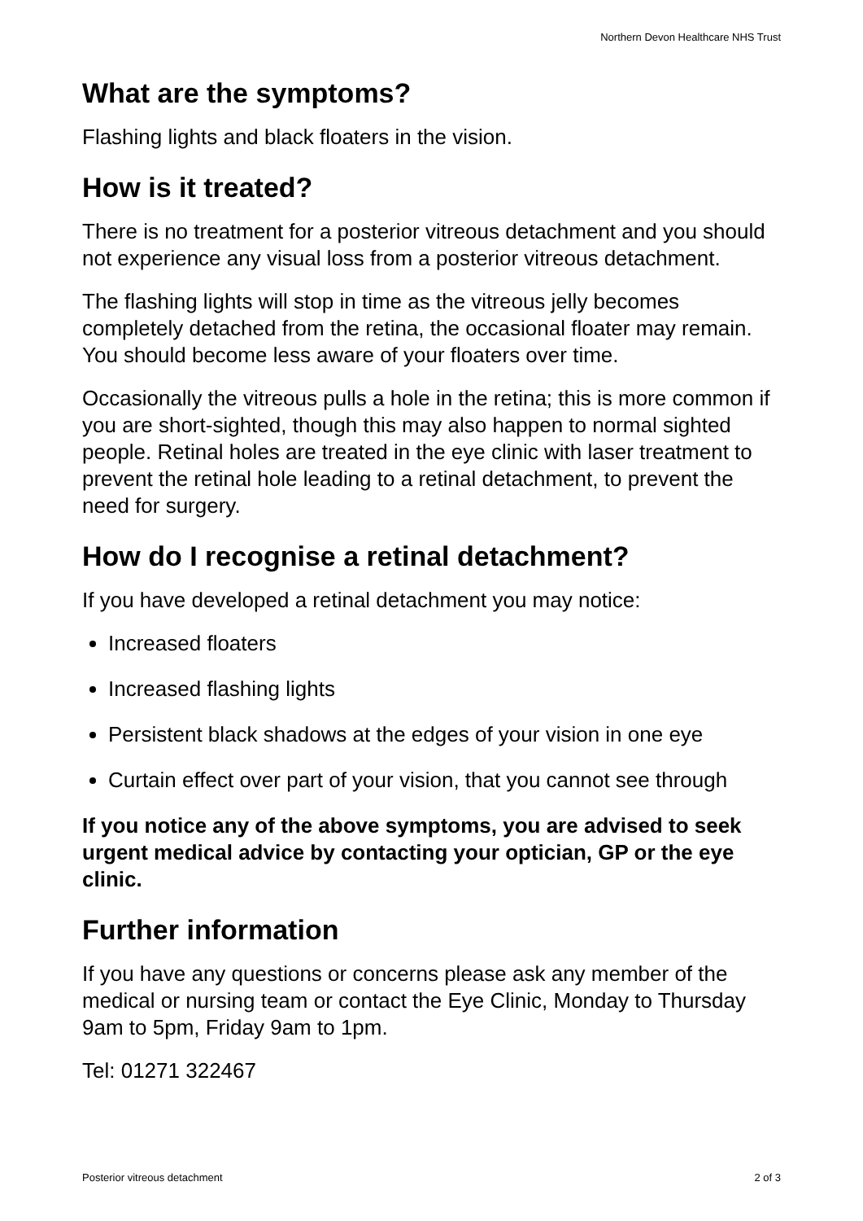Northern Devon Healthcare NHS Trust
What are the symptoms?
Flashing lights and black floaters in the vision.
How is it treated?
There is no treatment for a posterior vitreous detachment and you should not experience any visual loss from a posterior vitreous detachment.
The flashing lights will stop in time as the vitreous jelly becomes completely detached from the retina, the occasional floater may remain. You should become less aware of your floaters over time.
Occasionally the vitreous pulls a hole in the retina; this is more common if you are short-sighted, though this may also happen to normal sighted people. Retinal holes are treated in the eye clinic with laser treatment to prevent the retinal hole leading to a retinal detachment, to prevent the need for surgery.
How do I recognise a retinal detachment?
If you have developed a retinal detachment you may notice:
Increased floaters
Increased flashing lights
Persistent black shadows at the edges of your vision in one eye
Curtain effect over part of your vision, that you cannot see through
If you notice any of the above symptoms, you are advised to seek urgent medical advice by contacting your optician, GP or the eye clinic.
Further information
If you have any questions or concerns please ask any member of the medical or nursing team or contact the Eye Clinic, Monday to Thursday 9am to 5pm, Friday 9am to 1pm.
Tel: 01271 322467
Posterior vitreous detachment 2 of 3